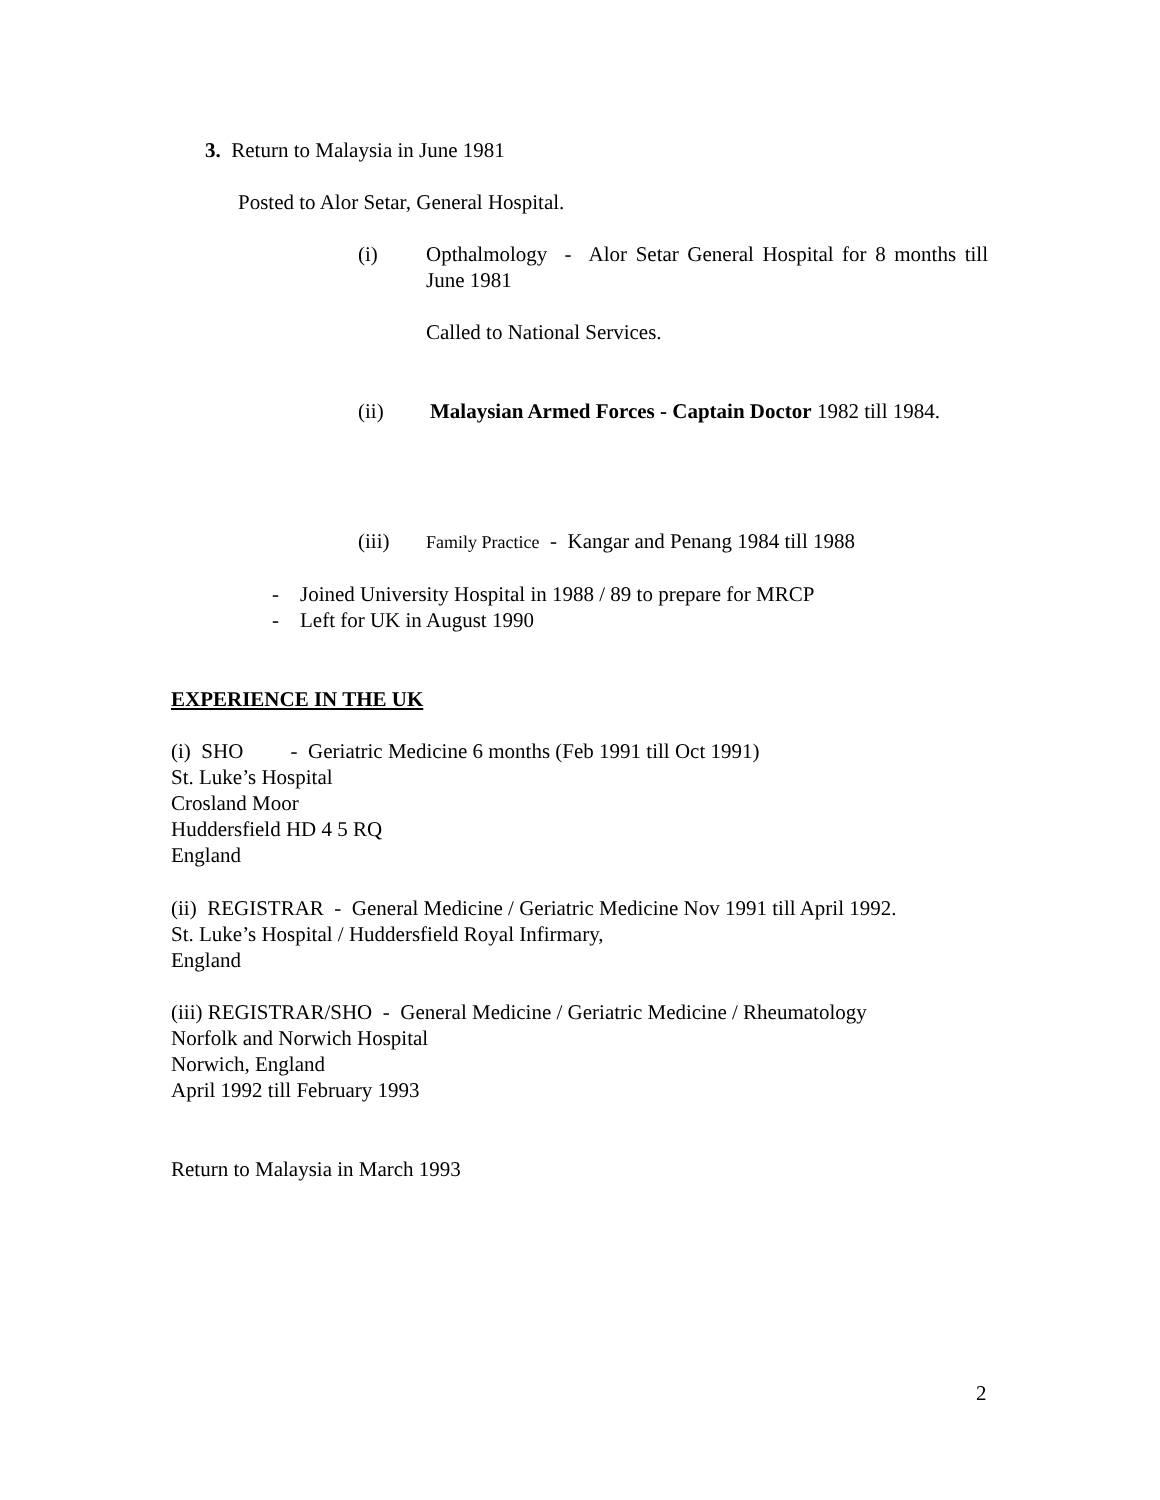3. Return to Malaysia in June 1981
Posted to Alor Setar, General Hospital.
(i) Opthalmology - Alor Setar General Hospital for 8 months till June 1981
Called to National Services.
(ii) Malaysian Armed Forces - Captain Doctor 1982 till 1984.
(iii) Family Practice - Kangar and Penang 1984 till 1988
- Joined University Hospital in 1988 / 89 to prepare for MRCP
- Left for UK in August 1990
EXPERIENCE IN THE UK
(i) SHO - Geriatric Medicine 6 months (Feb 1991 till Oct 1991)
St. Luke’s Hospital
Crosland Moor
Huddersfield HD 4 5 RQ
England
(ii) REGISTRAR - General Medicine / Geriatric Medicine Nov 1991 till April 1992.
St. Luke’s Hospital / Huddersfield Royal Infirmary,
England
(iii) REGISTRAR/SHO - General Medicine / Geriatric Medicine / Rheumatology
Norfolk and Norwich Hospital
Norwich, England
April 1992 till February 1993
Return to Malaysia in March 1993
2